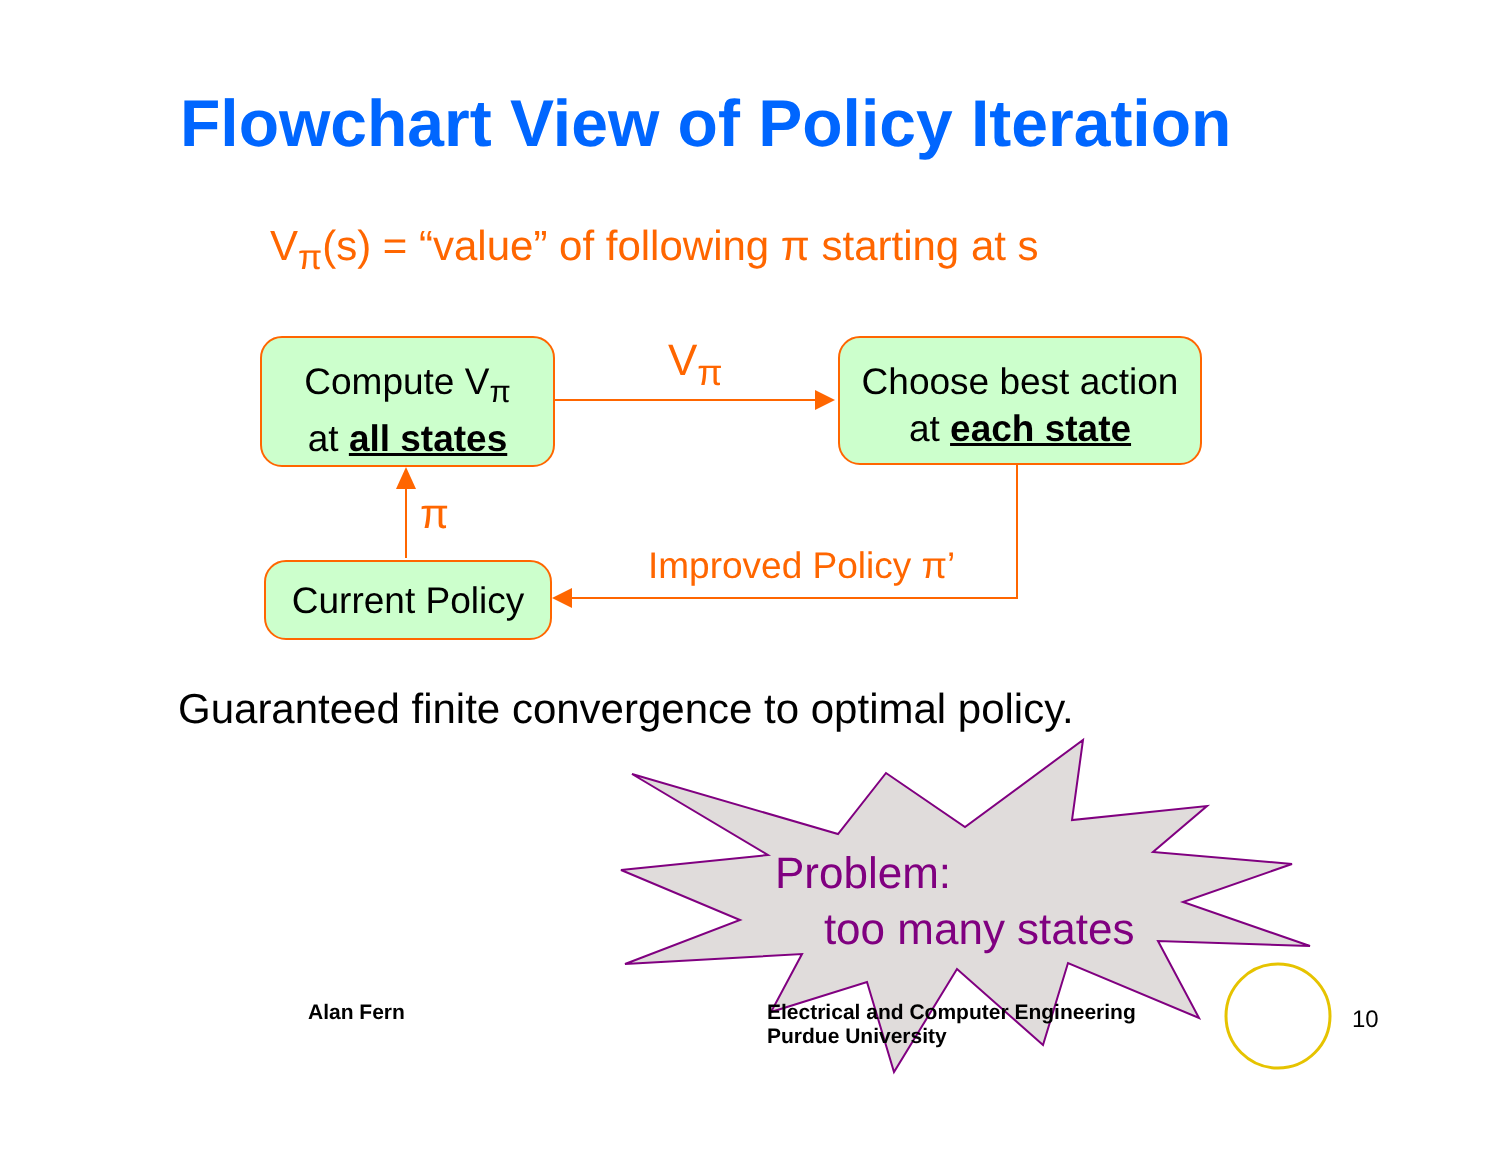Flowchart View of Policy Iteration
V<sub>π</sub>(s) = “value” of following π starting at s
Compute V<sub>π</sub>
at all states
Choose best action
at each state
Current Policy
V<sub>π</sub>
π
Improved Policy π’
Guaranteed finite convergence to optimal policy.
Problem:
too many states
Alan Fern
Electrical and Computer Engineering
Purdue University
10